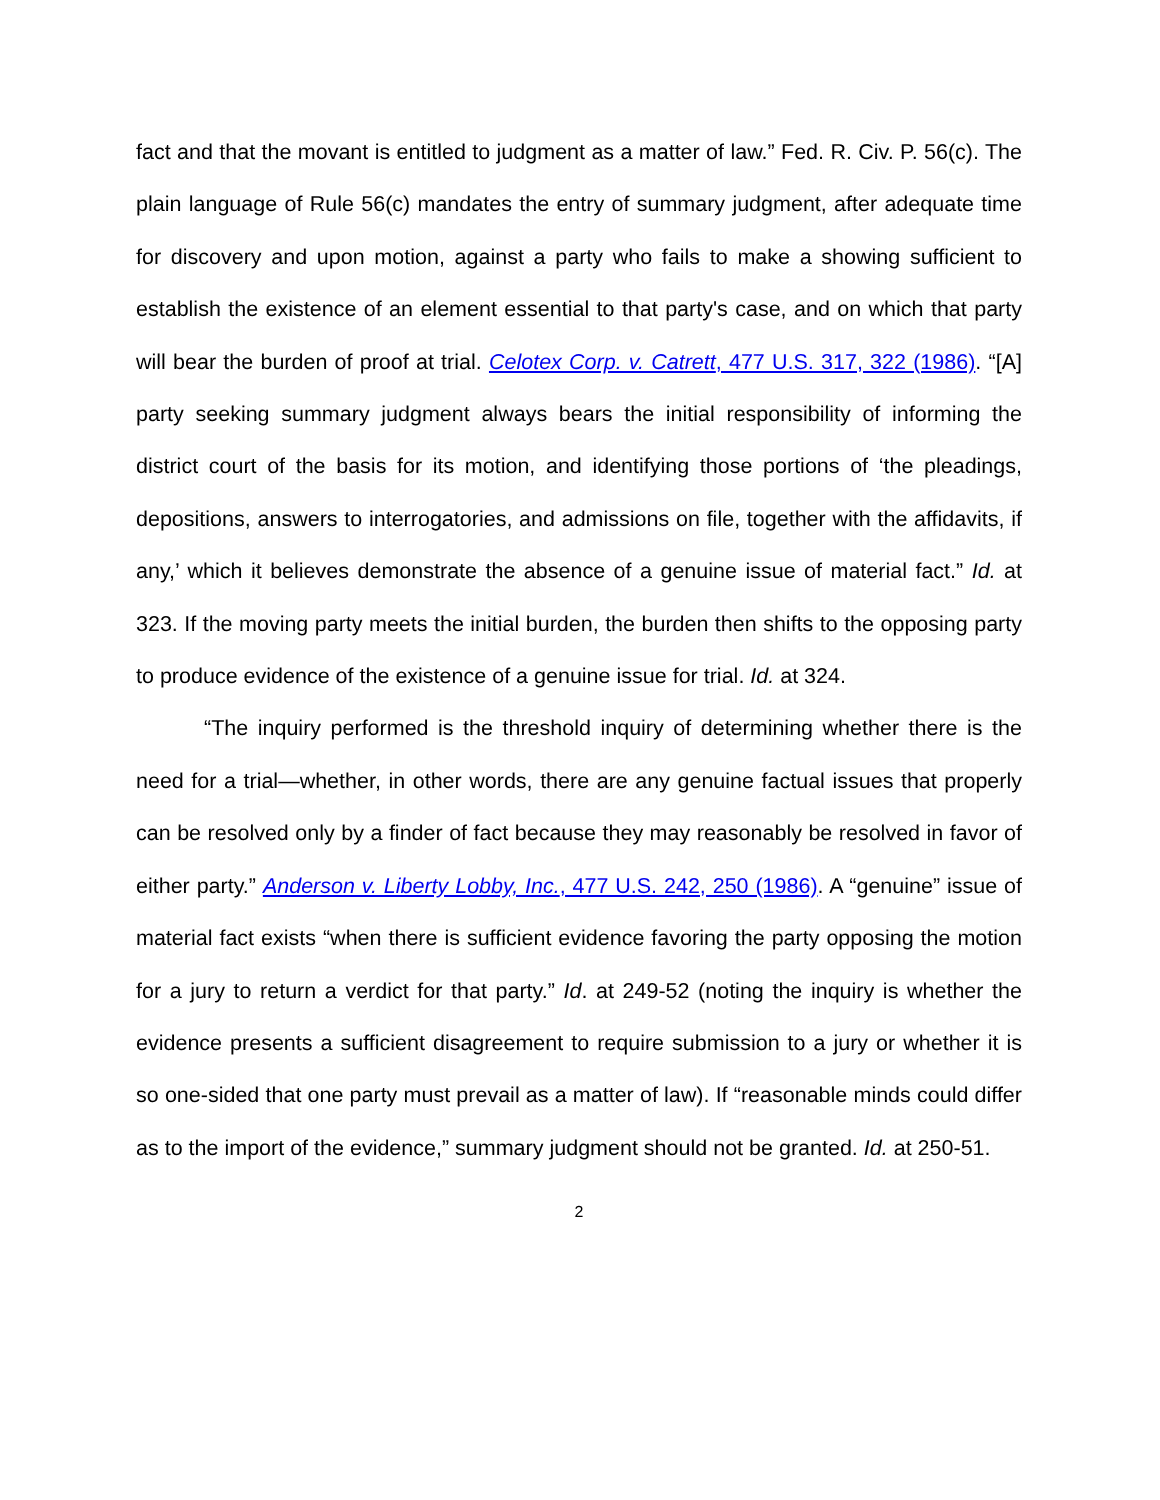fact and that the movant is entitled to judgment as a matter of law.” Fed. R. Civ. P. 56(c). The plain language of Rule 56(c) mandates the entry of summary judgment, after adequate time for discovery and upon motion, against a party who fails to make a showing sufficient to establish the existence of an element essential to that party's case, and on which that party will bear the burden of proof at trial. Celotex Corp. v. Catrett, 477 U.S. 317, 322 (1986). “[A] party seeking summary judgment always bears the initial responsibility of informing the district court of the basis for its motion, and identifying those portions of ‘the pleadings, depositions, answers to interrogatories, and admissions on file, together with the affidavits, if any,’ which it believes demonstrate the absence of a genuine issue of material fact.” Id. at 323. If the moving party meets the initial burden, the burden then shifts to the opposing party to produce evidence of the existence of a genuine issue for trial. Id. at 324.
“The inquiry performed is the threshold inquiry of determining whether there is the need for a trial—whether, in other words, there are any genuine factual issues that properly can be resolved only by a finder of fact because they may reasonably be resolved in favor of either party.” Anderson v. Liberty Lobby, Inc., 477 U.S. 242, 250 (1986). A “genuine” issue of material fact exists “when there is sufficient evidence favoring the party opposing the motion for a jury to return a verdict for that party.” Id. at 249-52 (noting the inquiry is whether the evidence presents a sufficient disagreement to require submission to a jury or whether it is so one-sided that one party must prevail as a matter of law). If “reasonable minds could differ as to the import of the evidence,” summary judgment should not be granted. Id. at 250-51.
2